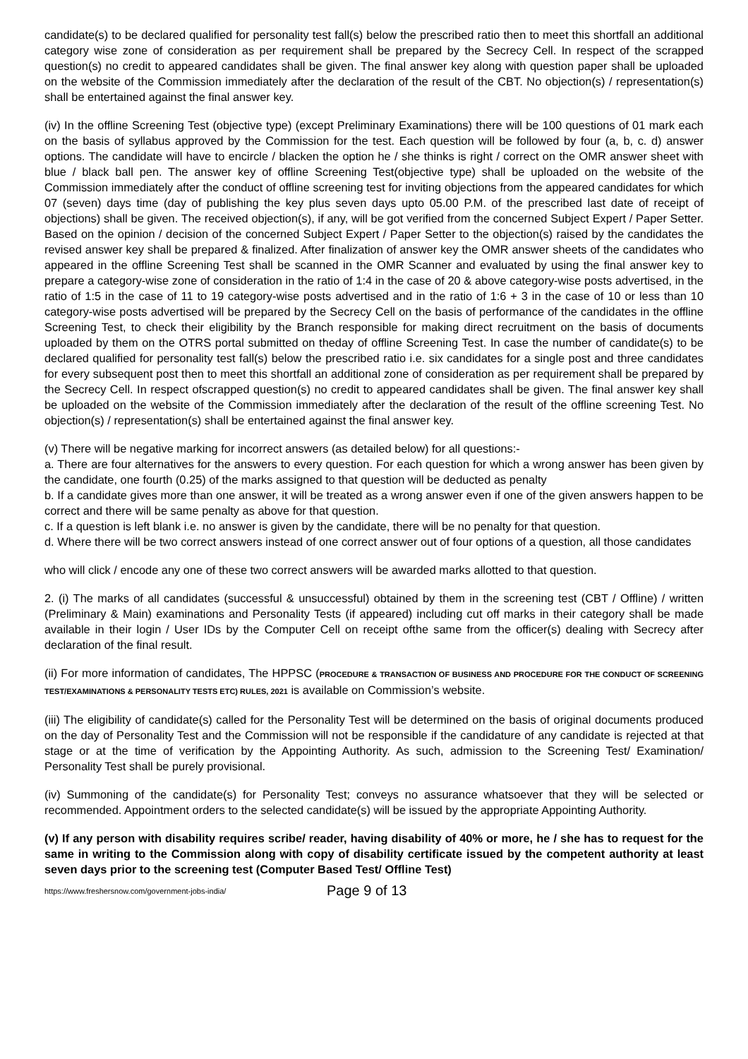candidate(s) to be declared qualified for personality test fall(s) below the prescribed ratio then to meet this shortfall an additional category wise zone of consideration as per requirement shall be prepared by the Secrecy Cell. In respect of the scrapped question(s) no credit to appeared candidates shall be given. The final answer key along with question paper shall be uploaded on the website of the Commission immediately after the declaration of the result of the CBT. No objection(s) / representation(s) shall be entertained against the final answer key.
(iv) In the offline Screening Test (objective type) (except Preliminary Examinations) there will be 100 questions of 01 mark each on the basis of syllabus approved by the Commission for the test. Each question will be followed by four (a, b, c. d) answer options. The candidate will have to encircle / blacken the option he / she thinks is right / correct on the OMR answer sheet with blue / black ball pen. The answer key of offline Screening Test(objective type) shall be uploaded on the website of the Commission immediately after the conduct of offline screening test for inviting objections from the appeared candidates for which 07 (seven) days time (day of publishing the key plus seven days upto 05.00 P.M. of the prescribed last date of receipt of objections) shall be given. The received objection(s), if any, will be got verified from the concerned Subject Expert / Paper Setter. Based on the opinion / decision of the concerned Subject Expert / Paper Setter to the objection(s) raised by the candidates the revised answer key shall be prepared & finalized. After finalization of answer key the OMR answer sheets of the candidates who appeared in the offline Screening Test shall be scanned in the OMR Scanner and evaluated by using the final answer key to prepare a category-wise zone of consideration in the ratio of 1:4 in the case of 20 & above category-wise posts advertised, in the ratio of 1:5 in the case of 11 to 19 category-wise posts advertised and in the ratio of 1:6 + 3 in the case of 10 or less than 10 category-wise posts advertised will be prepared by the Secrecy Cell on the basis of performance of the candidates in the offline Screening Test, to check their eligibility by the Branch responsible for making direct recruitment on the basis of documents uploaded by them on the OTRS portal submitted on theday of offline Screening Test. In case the number of candidate(s) to be declared qualified for personality test fall(s) below the prescribed ratio i.e. six candidates for a single post and three candidates for every subsequent post then to meet this shortfall an additional zone of consideration as per requirement shall be prepared by the Secrecy Cell. In respect ofscrapped question(s) no credit to appeared candidates shall be given. The final answer key shall be uploaded on the website of the Commission immediately after the declaration of the result of the offline screening Test. No objection(s) / representation(s) shall be entertained against the final answer key.
(v) There will be negative marking for incorrect answers (as detailed below) for all questions:-
a. There are four alternatives for the answers to every question. For each question for which a wrong answer has been given by the candidate, one fourth (0.25) of the marks assigned to that question will be deducted as penalty
b. If a candidate gives more than one answer, it will be treated as a wrong answer even if one of the given answers happen to be correct and there will be same penalty as above for that question.
c. If a question is left blank i.e. no answer is given by the candidate, there will be no penalty for that question.
d. Where there will be two correct answers instead of one correct answer out of four options of a question, all those candidates
who will click / encode any one of these two correct answers will be awarded marks allotted to that question.
2. (i) The marks of all candidates (successful & unsuccessful) obtained by them in the screening test (CBT / Offline) / written (Preliminary & Main) examinations and Personality Tests (if appeared) including cut off marks in their category shall be made available in their login / User IDs by the Computer Cell on receipt ofthe same from the officer(s) dealing with Secrecy after declaration of the final result.
(ii) For more information of candidates, The HPPSC (PROCEDURE & TRANSACTION OF BUSINESS AND PROCEDURE FOR THE CONDUCT OF SCREENING TEST/EXAMINATIONS & PERSONALITY TESTS ETC) RULES, 2021 is available on Commission’s website.
(iii) The eligibility of candidate(s) called for the Personality Test will be determined on the basis of original documents produced on the day of Personality Test and the Commission will not be responsible if the candidature of any candidate is rejected at that stage or at the time of verification by the Appointing Authority. As such, admission to the Screening Test/ Examination/ Personality Test shall be purely provisional.
(iv) Summoning of the candidate(s) for Personality Test; conveys no assurance whatsoever that they will be selected or recommended. Appointment orders to the selected candidate(s) will be issued by the appropriate Appointing Authority.
(v) If any person with disability requires scribe/ reader, having disability of 40% or more, he / she has to request for the same in writing to the Commission along with copy of disability certificate issued by the competent authority at least seven days prior to the screening test (Computer Based Test/ Offline Test)
https://www.freshersnow.com/government-jobs-india/ Page 9 of 13